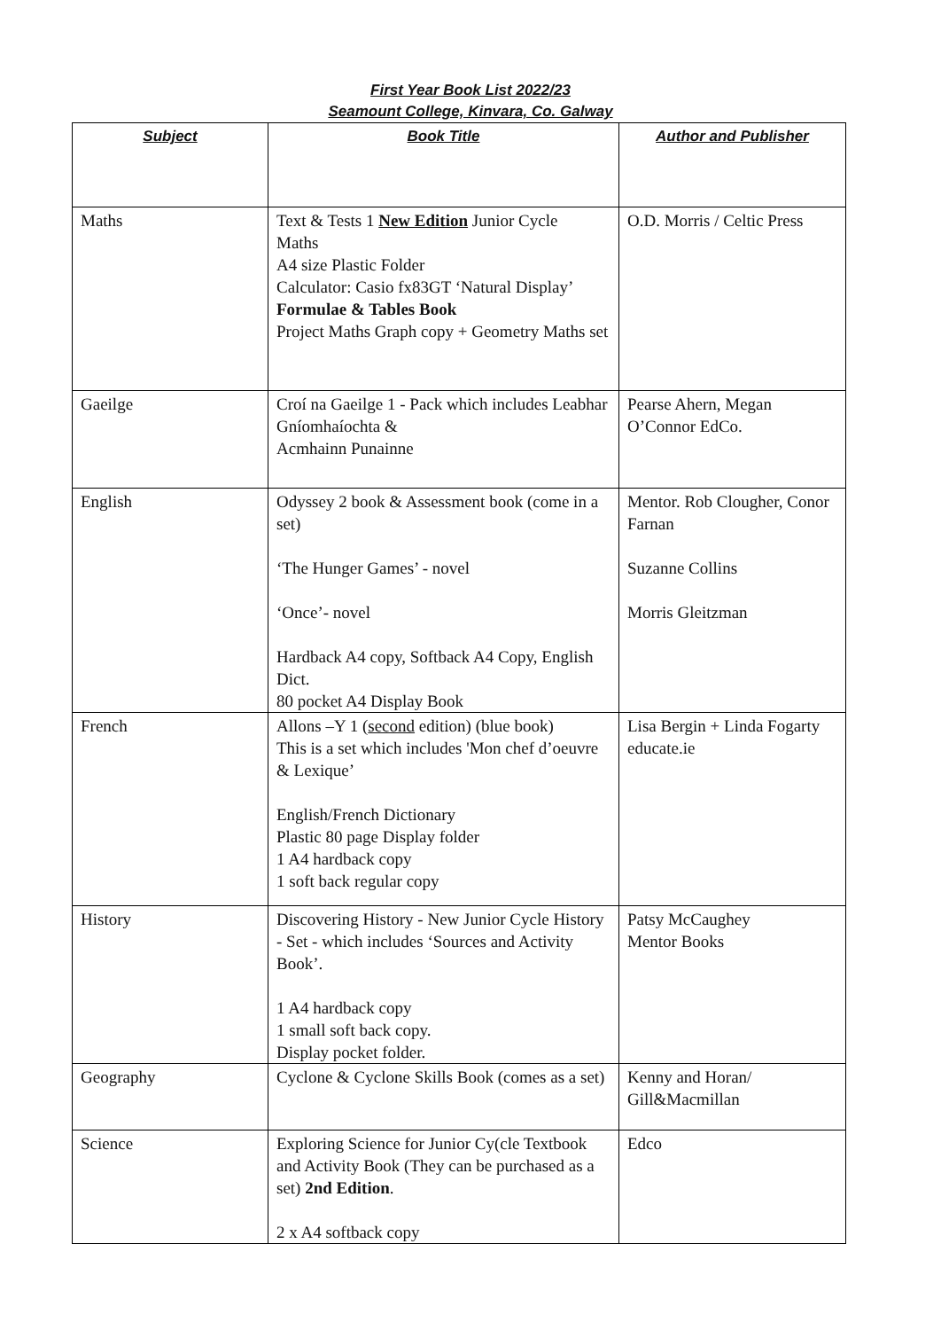First Year Book List 2022/23
Seamount College, Kinvara, Co. Galway
| Subject | Book Title | Author and Publisher |
| --- | --- | --- |
| Maths | Text & Tests 1 New Edition Junior Cycle Maths A4 size Plastic Folder Calculator: Casio fx83GT ‘Natural Display’ Formulae & Tables Book Project Maths Graph copy + Geometry Maths set | O.D. Morris / Celtic Press |
| Gaeilge | Croí na Gaeilge 1 - Pack which includes Leabhar Gníomhaíochta & Acmhainn Punainne | Pearse Ahern, Megan O’Connor EdCo. |
| English | Odyssey 2 book & Assessment book (come in a set) ‘The Hunger Games’ - novel ‘Once’- novel Hardback A4 copy, Softback A4 Copy, English Dict. 80 pocket A4 Display Book | Mentor. Rob Clougher, Conor Farnan Suzanne Collins Morris Gleitzman |
| French | Allons –Y 1 ( second edition) (blue book) This is a set which includes 'Mon chef d’oeuvre & Lexique’ English/French Dictionary Plastic 80 page Display folder 1 A4 hardback copy 1 soft back regular copy | Lisa Bergin + Linda Fogarty educate.ie |
| History | Discovering History - New Junior Cycle History - Set - which includes ‘Sources and Activity Book’. 1 A4 hardback copy 1 small soft back copy. Display pocket folder. | Patsy McCaughey Mentor Books |
| Geography | Cyclone & Cyclone Skills Book (comes as a set) | Kenny and Horan/ Gill&Macmillan |
| Science | Exploring Science for Junior Cy(cle Textbook and Activity Book (They can be purchased as a set) 2nd Edition . 2 x A4 softback copy | Edco |